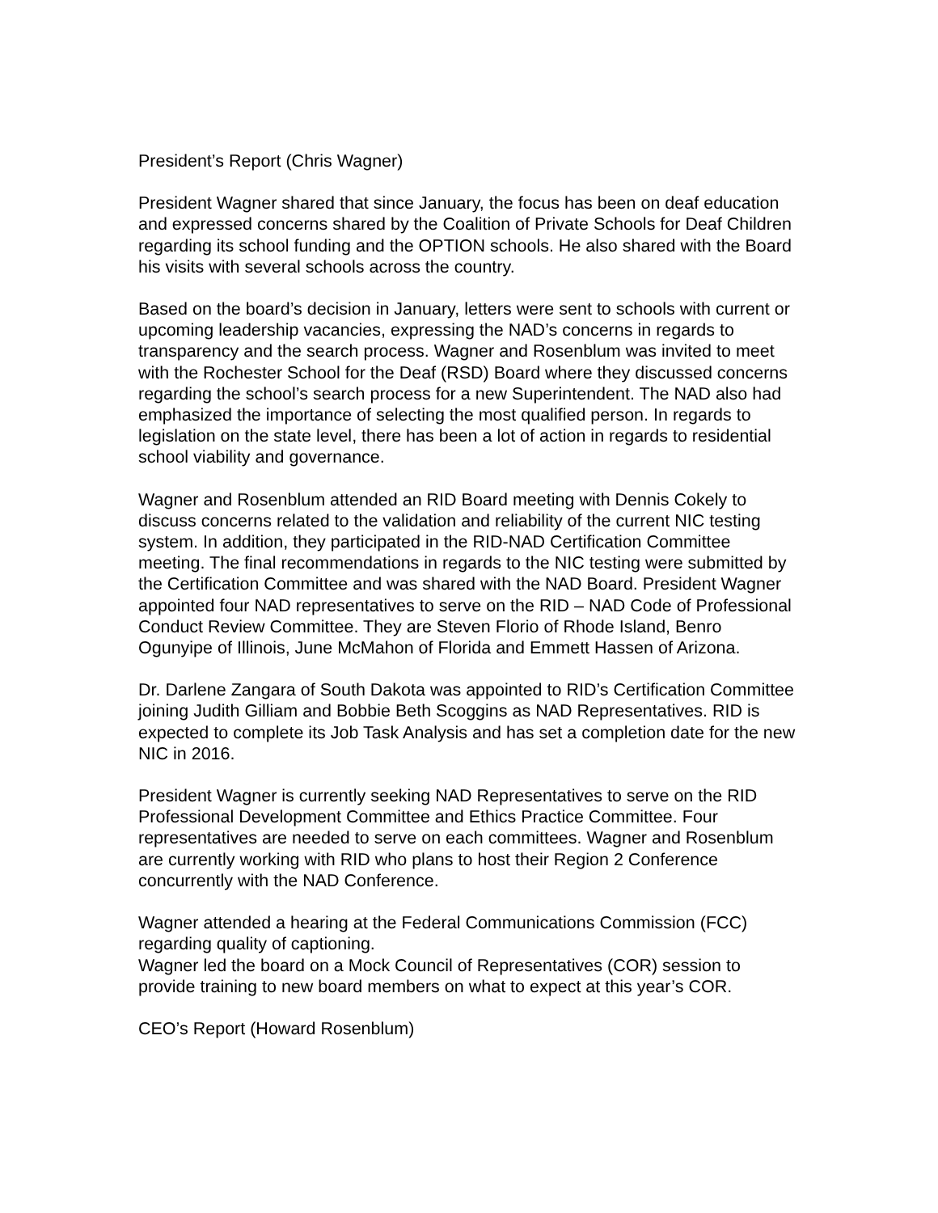President’s Report (Chris Wagner)
President Wagner shared that since January, the focus has been on deaf education and expressed concerns shared by the Coalition of Private Schools for Deaf Children regarding its school funding and the OPTION schools. He also shared with the Board his visits with several schools across the country.
Based on the board’s decision in January, letters were sent to schools with current or upcoming leadership vacancies, expressing the NAD’s concerns in regards to transparency and the search process. Wagner and Rosenblum was invited to meet with the Rochester School for the Deaf (RSD) Board where they discussed concerns regarding the school’s search process for a new Superintendent. The NAD also had emphasized the importance of selecting the most qualified person. In regards to legislation on the state level, there has been a lot of action in regards to residential school viability and governance.
Wagner and Rosenblum attended an RID Board meeting with Dennis Cokely to discuss concerns related to the validation and reliability of the current NIC testing system. In addition, they participated in the RID-NAD Certification Committee meeting. The final recommendations in regards to the NIC testing were submitted by the Certification Committee and was shared with the NAD Board. President Wagner appointed four NAD representatives to serve on the RID – NAD Code of Professional Conduct Review Committee. They are Steven Florio of Rhode Island, Benro Ogunyipe of Illinois, June McMahon of Florida and Emmett Hassen of Arizona.
Dr. Darlene Zangara of South Dakota was appointed to RID’s Certification Committee joining Judith Gilliam and Bobbie Beth Scoggins as NAD Representatives. RID is expected to complete its Job Task Analysis and has set a completion date for the new NIC in 2016.
President Wagner is currently seeking NAD Representatives to serve on the RID Professional Development Committee and Ethics Practice Committee. Four representatives are needed to serve on each committees. Wagner and Rosenblum are currently working with RID who plans to host their Region 2 Conference concurrently with the NAD Conference.
Wagner attended a hearing at the Federal Communications Commission (FCC) regarding quality of captioning.
Wagner led the board on a Mock Council of Representatives (COR) session to provide training to new board members on what to expect at this year’s COR.
CEO’s Report (Howard Rosenblum)